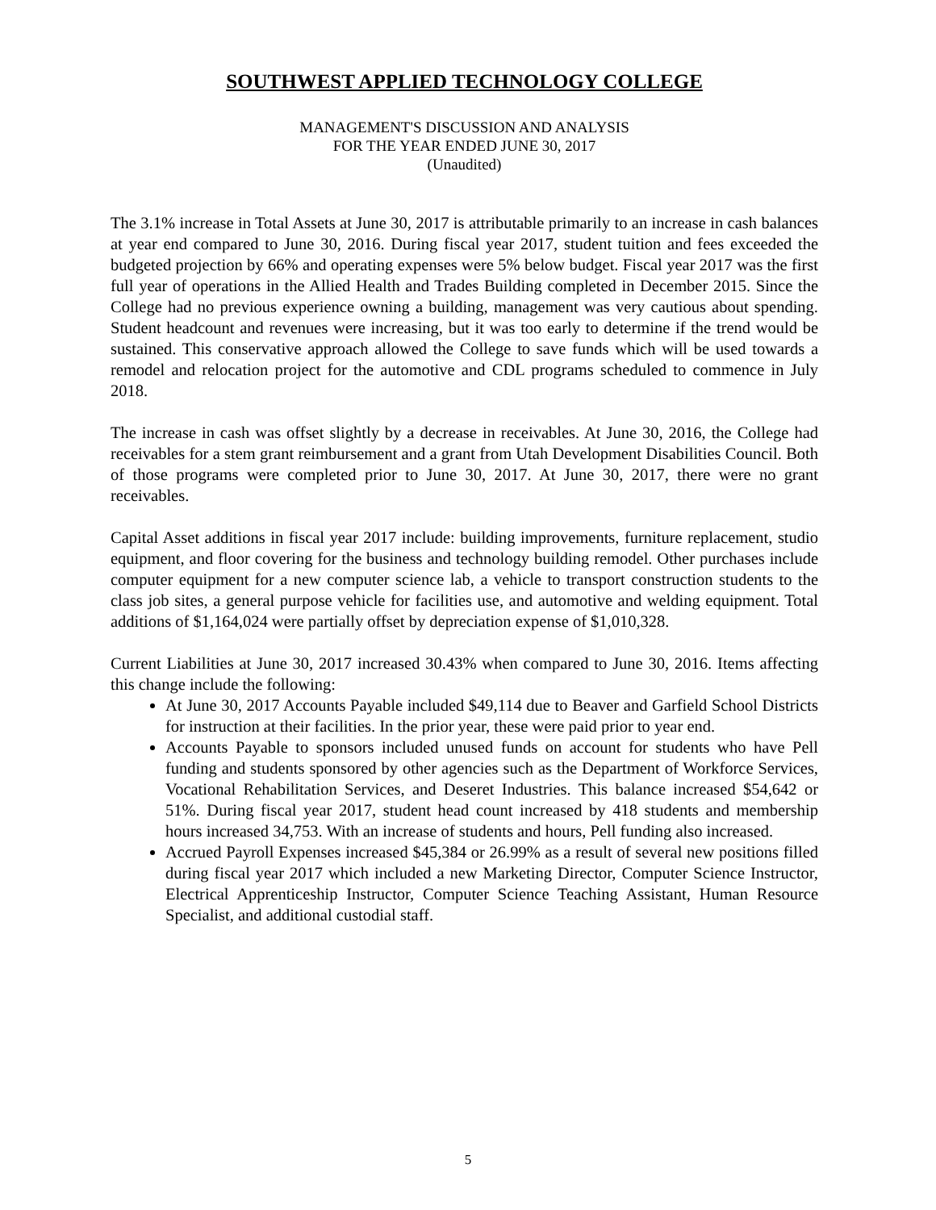SOUTHWEST APPLIED TECHNOLOGY COLLEGE
MANAGEMENT'S DISCUSSION AND ANALYSIS
FOR THE YEAR ENDED JUNE 30, 2017
(Unaudited)
The 3.1% increase in Total Assets at June 30, 2017 is attributable primarily to an increase in cash balances at year end compared to June 30, 2016. During fiscal year 2017, student tuition and fees exceeded the budgeted projection by 66% and operating expenses were 5% below budget. Fiscal year 2017 was the first full year of operations in the Allied Health and Trades Building completed in December 2015. Since the College had no previous experience owning a building, management was very cautious about spending. Student headcount and revenues were increasing, but it was too early to determine if the trend would be sustained. This conservative approach allowed the College to save funds which will be used towards a remodel and relocation project for the automotive and CDL programs scheduled to commence in July 2018.
The increase in cash was offset slightly by a decrease in receivables. At June 30, 2016, the College had receivables for a stem grant reimbursement and a grant from Utah Development Disabilities Council. Both of those programs were completed prior to June 30, 2017. At June 30, 2017, there were no grant receivables.
Capital Asset additions in fiscal year 2017 include: building improvements, furniture replacement, studio equipment, and floor covering for the business and technology building remodel. Other purchases include computer equipment for a new computer science lab, a vehicle to transport construction students to the class job sites, a general purpose vehicle for facilities use, and automotive and welding equipment. Total additions of $1,164,024 were partially offset by depreciation expense of $1,010,328.
Current Liabilities at June 30, 2017 increased 30.43% when compared to June 30, 2016. Items affecting this change include the following:
At June 30, 2017 Accounts Payable included $49,114 due to Beaver and Garfield School Districts for instruction at their facilities. In the prior year, these were paid prior to year end.
Accounts Payable to sponsors included unused funds on account for students who have Pell funding and students sponsored by other agencies such as the Department of Workforce Services, Vocational Rehabilitation Services, and Deseret Industries. This balance increased $54,642 or 51%. During fiscal year 2017, student head count increased by 418 students and membership hours increased 34,753. With an increase of students and hours, Pell funding also increased.
Accrued Payroll Expenses increased $45,384 or 26.99% as a result of several new positions filled during fiscal year 2017 which included a new Marketing Director, Computer Science Instructor, Electrical Apprenticeship Instructor, Computer Science Teaching Assistant, Human Resource Specialist, and additional custodial staff.
5